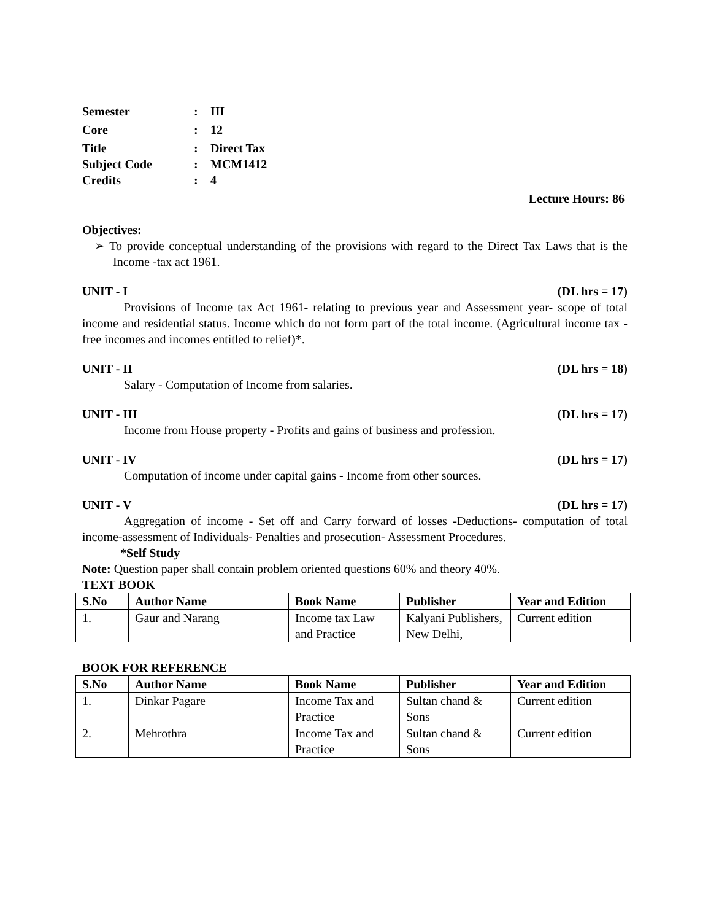Semester: III
Core: 12
Title: Direct Tax
Subject Code: MCM1412
Credits: 4
Lecture Hours: 86
Objectives:
➢ To provide conceptual understanding of the provisions with regard to the Direct Tax Laws that is the Income -tax act 1961.
UNIT - I (DL hrs = 17)
Provisions of Income tax Act 1961- relating to previous year and Assessment year- scope of total income and residential status. Income which do not form part of the total income. (Agricultural income tax -free incomes and incomes entitled to relief)*.
UNIT - II (DL hrs = 18)
Salary - Computation of Income from salaries.
UNIT - III (DL hrs = 17)
Income from House property - Profits and gains of business and profession.
UNIT - IV (DL hrs = 17)
Computation of income under capital gains - Income from other sources.
UNIT - V (DL hrs = 17)
Aggregation of income - Set off and Carry forward of losses -Deductions- computation of total income-assessment of Individuals- Penalties and prosecution- Assessment Procedures.
*Self Study
Note: Question paper shall contain problem oriented questions 60% and theory 40%.
TEXT BOOK
| S.No | Author Name | Book Name | Publisher | Year and Edition |
| --- | --- | --- | --- | --- |
| 1. | Gaur and Narang | Income tax Law and Practice | Kalyani Publishers, New Delhi, | Current edition |
BOOK FOR REFERENCE
| S.No | Author Name | Book Name | Publisher | Year and Edition |
| --- | --- | --- | --- | --- |
| 1. | Dinkar Pagare | Income Tax and Practice | Sultan chand & Sons | Current edition |
| 2. | Mehrothra | Income Tax and Practice | Sultan chand & Sons | Current edition |